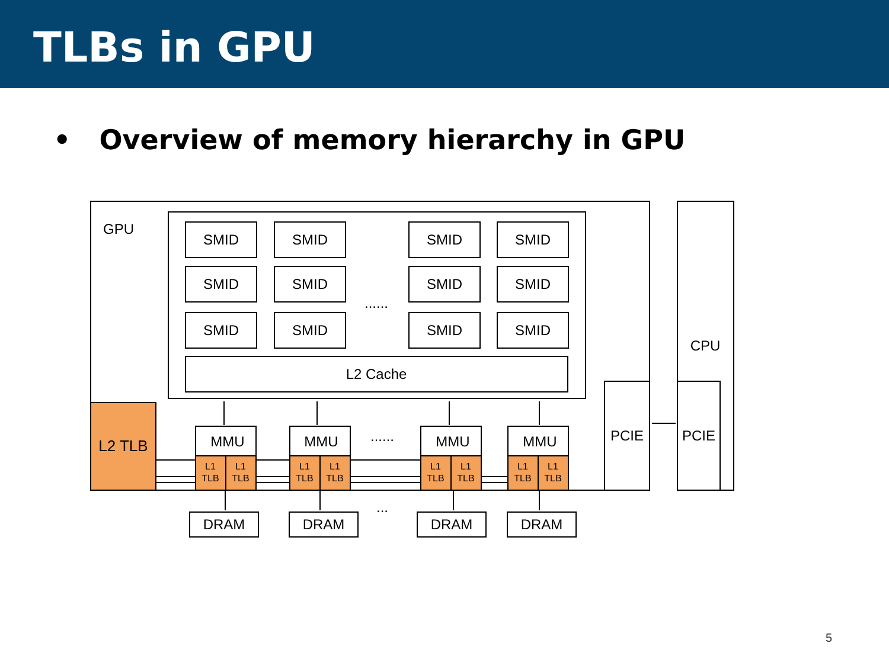TLBs in GPU
• Overview of memory hierarchy in GPU
GPU
CPU
PCIE
PCIE
SMID
SMID
SMID
SMID
SMID
SMID
SMID
SMID
SMID
SMID
SMID
SMID
L2 Cache
......
......
...
L2 TLB
MMU
MMU
MMU
MMU
DRAM
DRAM
DRAM
DRAM
L1
TLB
L1
TLB
L1
TLB
L1
TLB
L1
TLB
L1
TLB
L1
TLB
L1
TLB
5